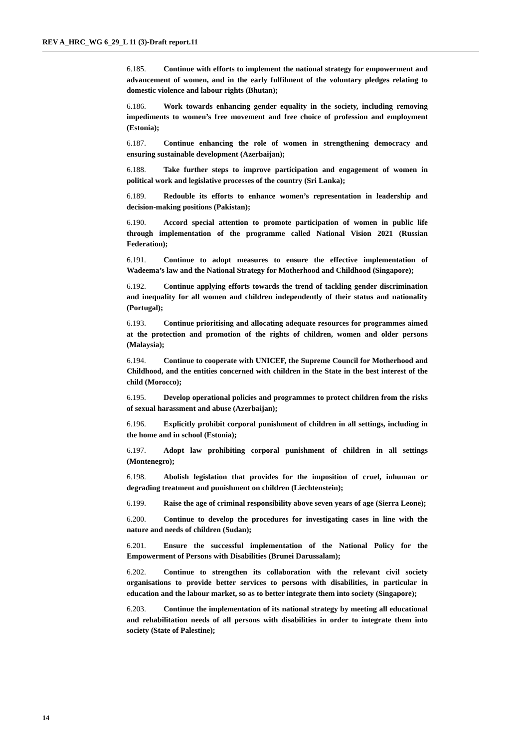REV A_HRC_WG 6_29_L 11 (3)-Draft report.11
6.185. Continue with efforts to implement the national strategy for empowerment and advancement of women, and in the early fulfilment of the voluntary pledges relating to domestic violence and labour rights (Bhutan);
6.186. Work towards enhancing gender equality in the society, including removing impediments to women’s free movement and free choice of profession and employment (Estonia);
6.187. Continue enhancing the role of women in strengthening democracy and ensuring sustainable development (Azerbaijan);
6.188. Take further steps to improve participation and engagement of women in political work and legislative processes of the country (Sri Lanka);
6.189. Redouble its efforts to enhance women’s representation in leadership and decision-making positions (Pakistan);
6.190. Accord special attention to promote participation of women in public life through implementation of the programme called National Vision 2021 (Russian Federation);
6.191. Continue to adopt measures to ensure the effective implementation of Wadeema’s law and the National Strategy for Motherhood and Childhood (Singapore);
6.192. Continue applying efforts towards the trend of tackling gender discrimination and inequality for all women and children independently of their status and nationality (Portugal);
6.193. Continue prioritising and allocating adequate resources for programmes aimed at the protection and promotion of the rights of children, women and older persons (Malaysia);
6.194. Continue to cooperate with UNICEF, the Supreme Council for Motherhood and Childhood, and the entities concerned with children in the State in the best interest of the child (Morocco);
6.195. Develop operational policies and programmes to protect children from the risks of sexual harassment and abuse (Azerbaijan);
6.196. Explicitly prohibit corporal punishment of children in all settings, including in the home and in school (Estonia);
6.197. Adopt law prohibiting corporal punishment of children in all settings (Montenegro);
6.198. Abolish legislation that provides for the imposition of cruel, inhuman or degrading treatment and punishment on children (Liechtenstein);
6.199. Raise the age of criminal responsibility above seven years of age (Sierra Leone);
6.200. Continue to develop the procedures for investigating cases in line with the nature and needs of children (Sudan);
6.201. Ensure the successful implementation of the National Policy for the Empowerment of Persons with Disabilities (Brunei Darussalam);
6.202. Continue to strengthen its collaboration with the relevant civil society organisations to provide better services to persons with disabilities, in particular in education and the labour market, so as to better integrate them into society (Singapore);
6.203. Continue the implementation of its national strategy by meeting all educational and rehabilitation needs of all persons with disabilities in order to integrate them into society (State of Palestine);
14